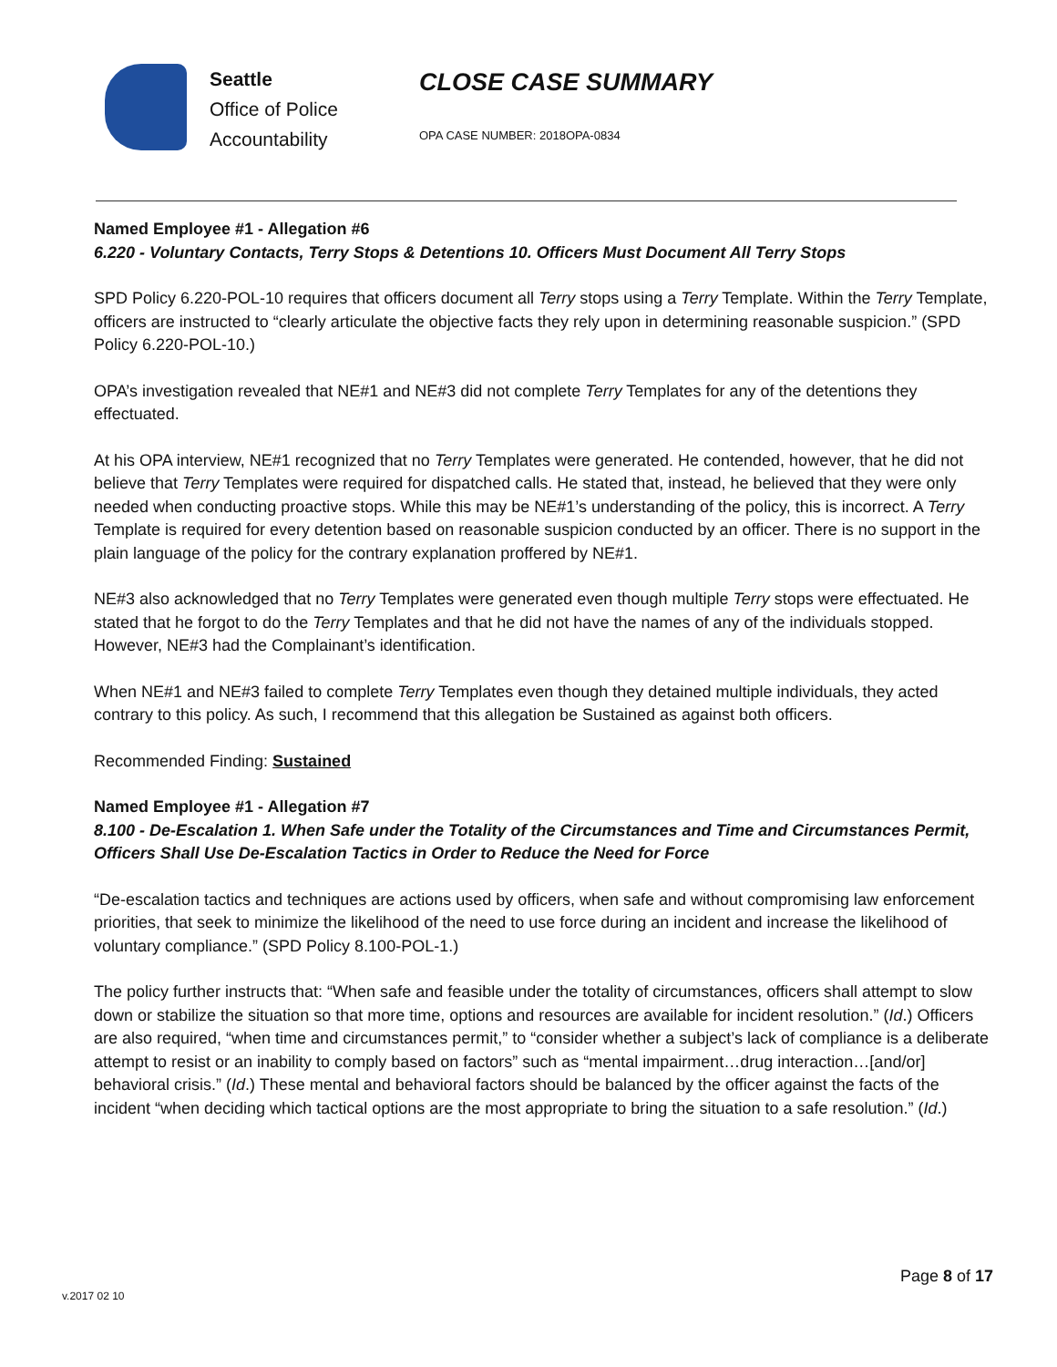Seattle
Office of Police
Accountability
CLOSE CASE SUMMARY
OPA CASE NUMBER: 2018OPA-0834
Named Employee #1 - Allegation #6
6.220 - Voluntary Contacts, Terry Stops & Detentions 10. Officers Must Document All Terry Stops
SPD Policy 6.220-POL-10 requires that officers document all Terry stops using a Terry Template. Within the Terry Template, officers are instructed to “clearly articulate the objective facts they rely upon in determining reasonable suspicion.” (SPD Policy 6.220-POL-10.)
OPA’s investigation revealed that NE#1 and NE#3 did not complete Terry Templates for any of the detentions they effectuated.
At his OPA interview, NE#1 recognized that no Terry Templates were generated. He contended, however, that he did not believe that Terry Templates were required for dispatched calls. He stated that, instead, he believed that they were only needed when conducting proactive stops. While this may be NE#1’s understanding of the policy, this is incorrect. A Terry Template is required for every detention based on reasonable suspicion conducted by an officer. There is no support in the plain language of the policy for the contrary explanation proffered by NE#1.
NE#3 also acknowledged that no Terry Templates were generated even though multiple Terry stops were effectuated. He stated that he forgot to do the Terry Templates and that he did not have the names of any of the individuals stopped. However, NE#3 had the Complainant’s identification.
When NE#1 and NE#3 failed to complete Terry Templates even though they detained multiple individuals, they acted contrary to this policy. As such, I recommend that this allegation be Sustained as against both officers.
Recommended Finding: Sustained
Named Employee #1 - Allegation #7
8.100 - De-Escalation 1. When Safe under the Totality of the Circumstances and Time and Circumstances Permit, Officers Shall Use De-Escalation Tactics in Order to Reduce the Need for Force
“De-escalation tactics and techniques are actions used by officers, when safe and without compromising law enforcement priorities, that seek to minimize the likelihood of the need to use force during an incident and increase the likelihood of voluntary compliance.” (SPD Policy 8.100-POL-1.)
The policy further instructs that: “When safe and feasible under the totality of circumstances, officers shall attempt to slow down or stabilize the situation so that more time, options and resources are available for incident resolution.” (Id.) Officers are also required, “when time and circumstances permit,” to “consider whether a subject’s lack of compliance is a deliberate attempt to resist or an inability to comply based on factors” such as “mental impairment…drug interaction…[and/or] behavioral crisis.” (Id.) These mental and behavioral factors should be balanced by the officer against the facts of the incident “when deciding which tactical options are the most appropriate to bring the situation to a safe resolution.” (Id.)
Page 8 of 17
v.2017 02 10